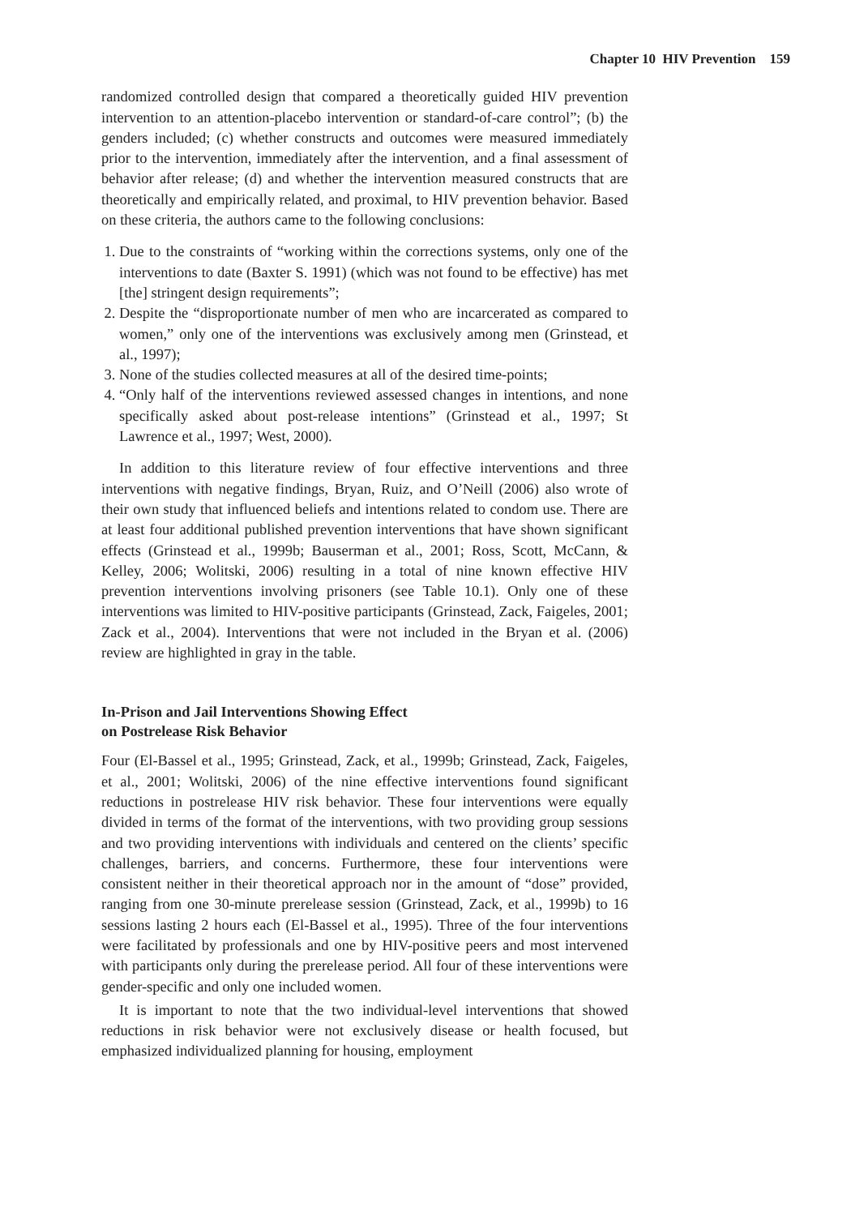Chapter 10 HIV Prevention 159
randomized controlled design that compared a theoretically guided HIV prevention intervention to an attention-placebo intervention or standard-of-care control”; (b) the genders included; (c) whether constructs and outcomes were measured immediately prior to the intervention, immediately after the intervention, and a final assessment of behavior after release; (d) and whether the intervention measured constructs that are theoretically and empirically related, and proximal, to HIV prevention behavior. Based on these criteria, the authors came to the following conclusions:
1. Due to the constraints of “working within the corrections systems, only one of the interventions to date (Baxter S. 1991) (which was not found to be effective) has met [the] stringent design requirements”;
2. Despite the “disproportionate number of men who are incarcerated as compared to women,” only one of the interventions was exclusively among men (Grinstead, et al., 1997);
3. None of the studies collected measures at all of the desired time-points;
4. “Only half of the interventions reviewed assessed changes in intentions, and none specifically asked about post-release intentions” (Grinstead et al., 1997; St Lawrence et al., 1997; West, 2000).
In addition to this literature review of four effective interventions and three interventions with negative findings, Bryan, Ruiz, and O’Neill (2006) also wrote of their own study that influenced beliefs and intentions related to condom use. There are at least four additional published prevention interventions that have shown significant effects (Grinstead et al., 1999b; Bauserman et al., 2001; Ross, Scott, McCann, & Kelley, 2006; Wolitski, 2006) resulting in a total of nine known effective HIV prevention interventions involving prisoners (see Table 10.1). Only one of these interventions was limited to HIV-positive participants (Grinstead, Zack, Faigeles, 2001; Zack et al., 2004). Interventions that were not included in the Bryan et al. (2006) review are highlighted in gray in the table.
In-Prison and Jail Interventions Showing Effect
on Postrelease Risk Behavior
Four (El-Bassel et al., 1995; Grinstead, Zack, et al., 1999b; Grinstead, Zack, Faigeles, et al., 2001; Wolitski, 2006) of the nine effective interventions found significant reductions in postrelease HIV risk behavior. These four interventions were equally divided in terms of the format of the interventions, with two providing group sessions and two providing interventions with individuals and centered on the clients’ specific challenges, barriers, and concerns. Furthermore, these four interventions were consistent neither in their theoretical approach nor in the amount of “dose” provided, ranging from one 30-minute prerelease session (Grinstead, Zack, et al., 1999b) to 16 sessions lasting 2 hours each (El-Bassel et al., 1995). Three of the four interventions were facilitated by professionals and one by HIV-positive peers and most intervened with participants only during the prerelease period. All four of these interventions were gender-specific and only one included women.
It is important to note that the two individual-level interventions that showed reductions in risk behavior were not exclusively disease or health focused, but emphasized individualized planning for housing, employment